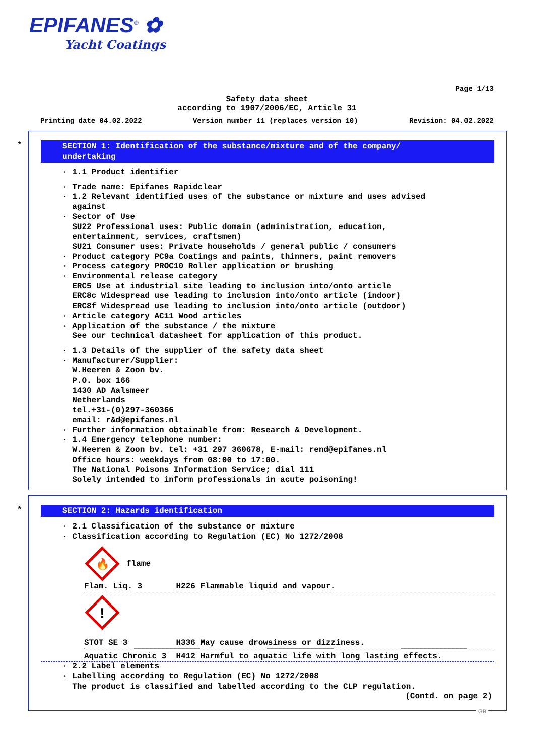EPIFANES<sup>®</sup> ✿
Yacht Coatings
Page 1/13
Safety data sheet
according to 1907/2006/EC, Article 31
Printing date 04.02.2022 Version number 11 (replaces version 10) Revision: 04.02.2022
*
SECTION 1: Identification of the substance/mixture and of the company/
undertaking
· 1.1 Product identifier
· Trade name: Epifanes Rapidclear
· 1.2 Relevant identified uses of the substance or mixture and uses advised
against
· Sector of Use
SU22 Professional uses: Public domain (administration, education,
entertainment, services, craftsmen)
SU21 Consumer uses: Private households / general public / consumers
· Product category PC9a Coatings and paints, thinners, paint removers
· Process category PROC10 Roller application or brushing
· Environmental release category
ERC5 Use at industrial site leading to inclusion into/onto article
ERC8c Widespread use leading to inclusion into/onto article (indoor)
ERC8f Widespread use leading to inclusion into/onto article (outdoor)
· Article category AC11 Wood articles
· Application of the substance / the mixture
See our technical datasheet for application of this product.
· 1.3 Details of the supplier of the safety data sheet
· Manufacturer/Supplier:
W.Heeren & Zoon bv.
P.O. box 166
1430 AD Aalsmeer
Netherlands
tel.+31-(0)297-360366
email: r&d@epifanes.nl
· Further information obtainable from: Research & Development.
· 1.4 Emergency telephone number:
W.Heeren & Zoon bv. tel: +31 297 360678, E-mail: rend@epifanes.nl
Office hours: weekdays from 08:00 to 17:00.
The National Poisons Information Service; dial 111
Solely intended to inform professionals in acute poisoning!
*
SECTION 2: Hazards identification
· 2.1 Classification of the substance or mixture
· Classification according to Regulation (EC) No 1272/2008
🔥
flame
Flam. Liq. 3 H226 Flammable liquid and vapour.
!
STOT SE 3 H336 May cause drowsiness or dizziness.
Aquatic Chronic 3 H412 Harmful to aquatic life with long lasting effects.
· 2.2 Label elements
· Labelling according to Regulation (EC) No 1272/2008
The product is classified and labelled according to the CLP regulation.
(Contd. on page 2)
GB